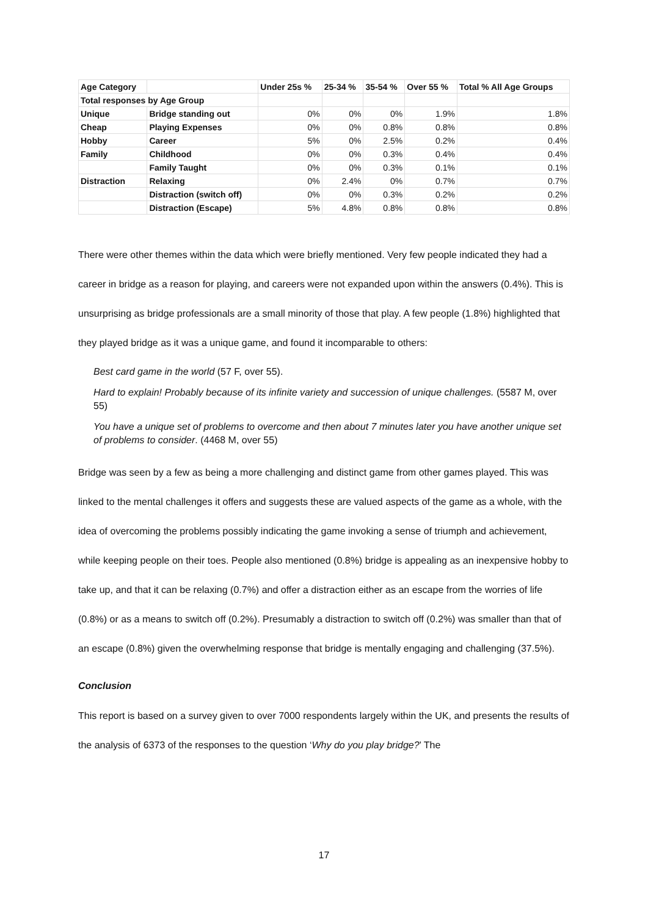| Age Category | | Under 25s % | 25-34 % | 35-54 % | Over 55 % | Total % All Age Groups |
| --- | --- | --- | --- | --- | --- | --- |
| Total responses by Age Group | | | | | | |
| Unique | Bridge standing out | 0% | 0% | 0% | 1.9% | 1.8% |
| Cheap | Playing Expenses | 0% | 0% | 0.8% | 0.8% | 0.8% |
| Hobby | Career | 5% | 0% | 2.5% | 0.2% | 0.4% |
| Family | Childhood | 0% | 0% | 0.3% | 0.4% | 0.4% |
| | Family Taught | 0% | 0% | 0.3% | 0.1% | 0.1% |
| Distraction | Relaxing | 0% | 2.4% | 0% | 0.7% | 0.7% |
| | Distraction (switch off) | 0% | 0% | 0.3% | 0.2% | 0.2% |
| | Distraction (Escape) | 5% | 4.8% | 0.8% | 0.8% | 0.8% |
There were other themes within the data which were briefly mentioned. Very few people indicated they had a career in bridge as a reason for playing, and careers were not expanded upon within the answers (0.4%). This is unsurprising as bridge professionals are a small minority of those that play. A few people (1.8%) highlighted that they played bridge as it was a unique game, and found it incomparable to others:
Best card game in the world (57 F, over 55).
Hard to explain! Probably because of its infinite variety and succession of unique challenges. (5587 M, over 55)
You have a unique set of problems to overcome and then about 7 minutes later you have another unique set of problems to consider. (4468 M, over 55)
Bridge was seen by a few as being a more challenging and distinct game from other games played. This was linked to the mental challenges it offers and suggests these are valued aspects of the game as a whole, with the idea of overcoming the problems possibly indicating the game invoking a sense of triumph and achievement, while keeping people on their toes. People also mentioned (0.8%) bridge is appealing as an inexpensive hobby to take up, and that it can be relaxing (0.7%) and offer a distraction either as an escape from the worries of life (0.8%) or as a means to switch off (0.2%). Presumably a distraction to switch off (0.2%) was smaller than that of an escape (0.8%) given the overwhelming response that bridge is mentally engaging and challenging (37.5%).
Conclusion
This report is based on a survey given to over 7000 respondents largely within the UK, and presents the results of the analysis of 6373 of the responses to the question ‘Why do you play bridge?’ The
17